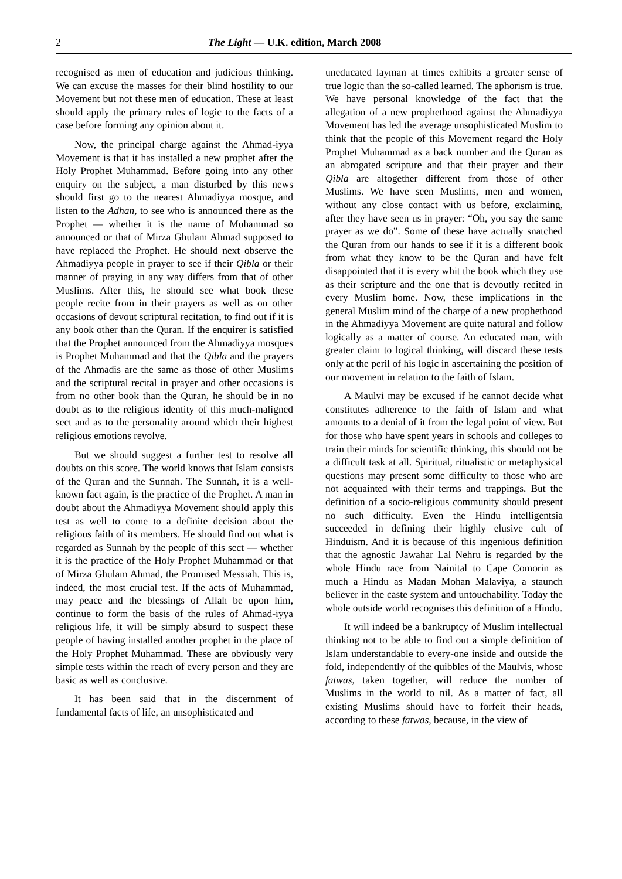2 The Light — U.K. edition, March 2008
recognised as men of education and judicious thinking. We can excuse the masses for their blind hostility to our Movement but not these men of education. These at least should apply the primary rules of logic to the facts of a case before forming any opinion about it.
Now, the principal charge against the Ahmad-iyya Movement is that it has installed a new prophet after the Holy Prophet Muhammad. Before going into any other enquiry on the subject, a man disturbed by this news should first go to the nearest Ahmadiyya mosque, and listen to the Adhan, to see who is announced there as the Prophet — whether it is the name of Muhammad so announced or that of Mirza Ghulam Ahmad supposed to have replaced the Prophet. He should next observe the Ahmadiyya people in prayer to see if their Qibla or their manner of praying in any way differs from that of other Muslims. After this, he should see what book these people recite from in their prayers as well as on other occasions of devout scriptural recitation, to find out if it is any book other than the Quran. If the enquirer is satisfied that the Prophet announced from the Ahmadiyya mosques is Prophet Muhammad and that the Qibla and the prayers of the Ahmadis are the same as those of other Muslims and the scriptural recital in prayer and other occasions is from no other book than the Quran, he should be in no doubt as to the religious identity of this much-maligned sect and as to the personality around which their highest religious emotions revolve.
But we should suggest a further test to resolve all doubts on this score. The world knows that Islam consists of the Quran and the Sunnah. The Sunnah, it is a well-known fact again, is the practice of the Prophet. A man in doubt about the Ahmadiyya Movement should apply this test as well to come to a definite decision about the religious faith of its members. He should find out what is regarded as Sunnah by the people of this sect — whether it is the practice of the Holy Prophet Muhammad or that of Mirza Ghulam Ahmad, the Promised Messiah. This is, indeed, the most crucial test. If the acts of Muhammad, may peace and the blessings of Allah be upon him, continue to form the basis of the rules of Ahmad-iyya religious life, it will be simply absurd to suspect these people of having installed another prophet in the place of the Holy Prophet Muhammad. These are obviously very simple tests within the reach of every person and they are basic as well as conclusive.
It has been said that in the discernment of fundamental facts of life, an unsophisticated and
uneducated layman at times exhibits a greater sense of true logic than the so-called learned. The aphorism is true. We have personal knowledge of the fact that the allegation of a new prophethood against the Ahmadiyya Movement has led the average unsophisticated Muslim to think that the people of this Movement regard the Holy Prophet Muhammad as a back number and the Quran as an abrogated scripture and that their prayer and their Qibla are altogether different from those of other Muslims. We have seen Muslims, men and women, without any close contact with us before, exclaiming, after they have seen us in prayer: “Oh, you say the same prayer as we do”. Some of these have actually snatched the Quran from our hands to see if it is a different book from what they know to be the Quran and have felt disappointed that it is every whit the book which they use as their scripture and the one that is devoutly recited in every Muslim home. Now, these implications in the general Muslim mind of the charge of a new prophethood in the Ahmadiyya Movement are quite natural and follow logically as a matter of course. An educated man, with greater claim to logical thinking, will discard these tests only at the peril of his logic in ascertaining the position of our movement in relation to the faith of Islam.
A Maulvi may be excused if he cannot decide what constitutes adherence to the faith of Islam and what amounts to a denial of it from the legal point of view. But for those who have spent years in schools and colleges to train their minds for scientific thinking, this should not be a difficult task at all. Spiritual, ritualistic or metaphysical questions may present some difficulty to those who are not acquainted with their terms and trappings. But the definition of a socio-religious community should present no such difficulty. Even the Hindu intelligentsia succeeded in defining their highly elusive cult of Hinduism. And it is because of this ingenious definition that the agnostic Jawahar Lal Nehru is regarded by the whole Hindu race from Nainital to Cape Comorin as much a Hindu as Madan Mohan Malaviya, a staunch believer in the caste system and untouchability. Today the whole outside world recognises this definition of a Hindu.
It will indeed be a bankruptcy of Muslim intellectual thinking not to be able to find out a simple definition of Islam understandable to every-one inside and outside the fold, independently of the quibbles of the Maulvis, whose fatwas, taken together, will reduce the number of Muslims in the world to nil. As a matter of fact, all existing Muslims should have to forfeit their heads, according to these fatwas, because, in the view of